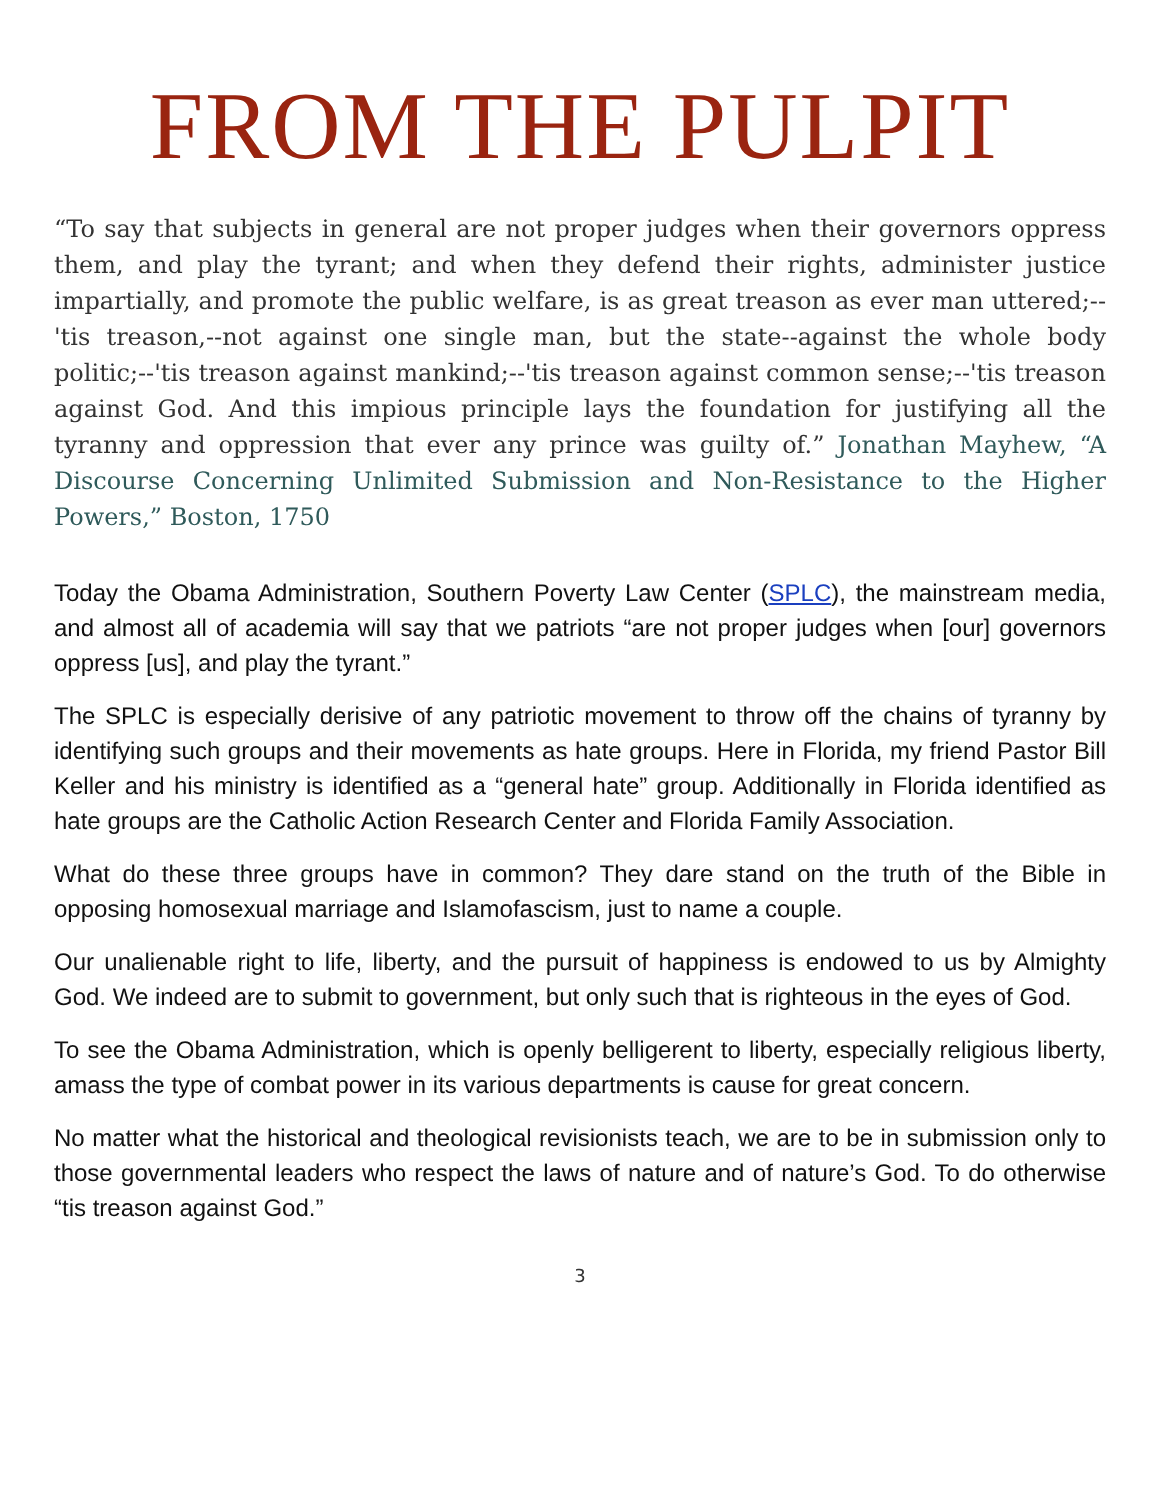FROM THE PULPIT
“To say that subjects in general are not proper judges when their governors oppress them, and play the tyrant; and when they defend their rights, administer justice impartially, and promote the public welfare, is as great treason as ever man uttered;--'tis treason,--not against one single man, but the state--against the whole body politic;--'tis treason against mankind;--'tis treason against common sense;--'tis treason against God. And this impious principle lays the foundation for justifying all the tyranny and oppression that ever any prince was guilty of.” Jonathan Mayhew, “A Discourse Concerning Unlimited Submission and Non-Resistance to the Higher Powers,” Boston, 1750
Today the Obama Administration, Southern Poverty Law Center (SPLC), the mainstream media, and almost all of academia will say that we patriots “are not proper judges when [our] governors oppress [us], and play the tyrant.”
The SPLC is especially derisive of any patriotic movement to throw off the chains of tyranny by identifying such groups and their movements as hate groups. Here in Florida, my friend Pastor Bill Keller and his ministry is identified as a “general hate” group. Additionally in Florida identified as hate groups are the Catholic Action Research Center and Florida Family Association.
What do these three groups have in common? They dare stand on the truth of the Bible in opposing homosexual marriage and Islamofascism, just to name a couple.
Our unalienable right to life, liberty, and the pursuit of happiness is endowed to us by Almighty God. We indeed are to submit to government, but only such that is righteous in the eyes of God.
To see the Obama Administration, which is openly belligerent to liberty, especially religious liberty, amass the type of combat power in its various departments is cause for great concern.
No matter what the historical and theological revisionists teach, we are to be in submission only to those governmental leaders who respect the laws of nature and of nature’s God. To do otherwise “tis treason against God.”
3